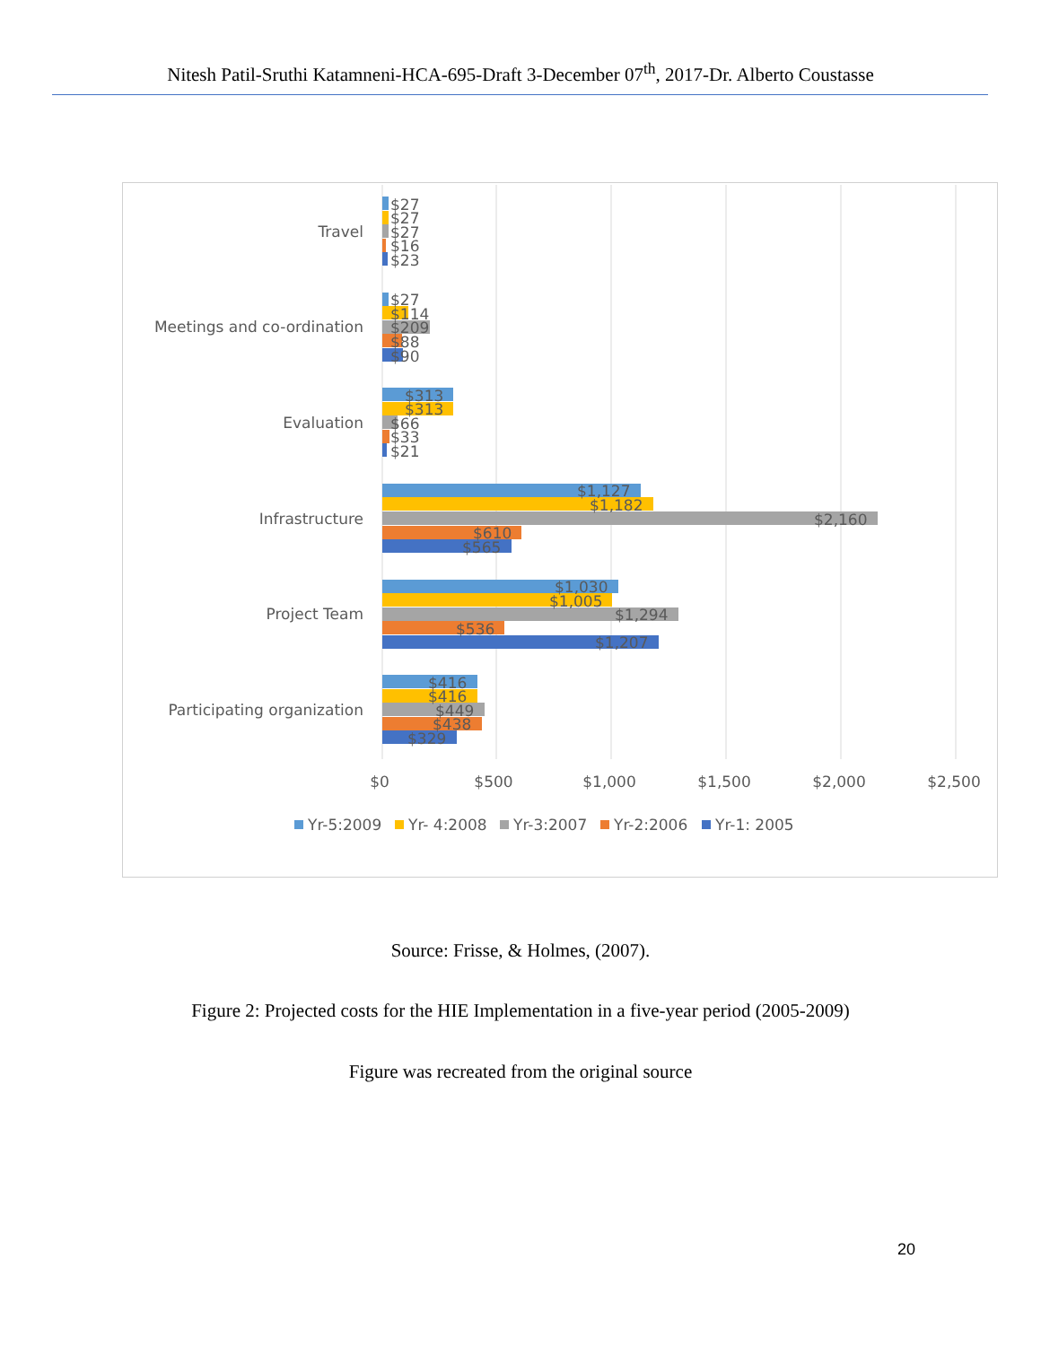Nitesh Patil-Sruthi Katamneni-HCA-695-Draft 3-December 07<sup>th</sup>, 2017-Dr. Alberto Coustasse
Travel
Meetings and co-ordination
Evaluation
Infrastructure
Project Team
Participating organization
$27
$27
$27
$16
$23
$27
$114
$209
$88
$90
$313
$313
$66
$33
$21
$1,127
$1,182
$2,160
$610
$565
$1,030
$1,005
$1,294
$536
$1,207
$416
$416
$449
$438
$329
$0
$500
$1,000
$1,500
$2,000
$2,500
Yr-5:2009
Yr- 4:2008
Yr-3:2007
Yr-2:2006
Yr-1: 2005
Source: Frisse, & Holmes, (2007).
Figure 2: Projected costs for the HIE Implementation in a five-year period (2005-2009)
Figure was recreated from the original source
20